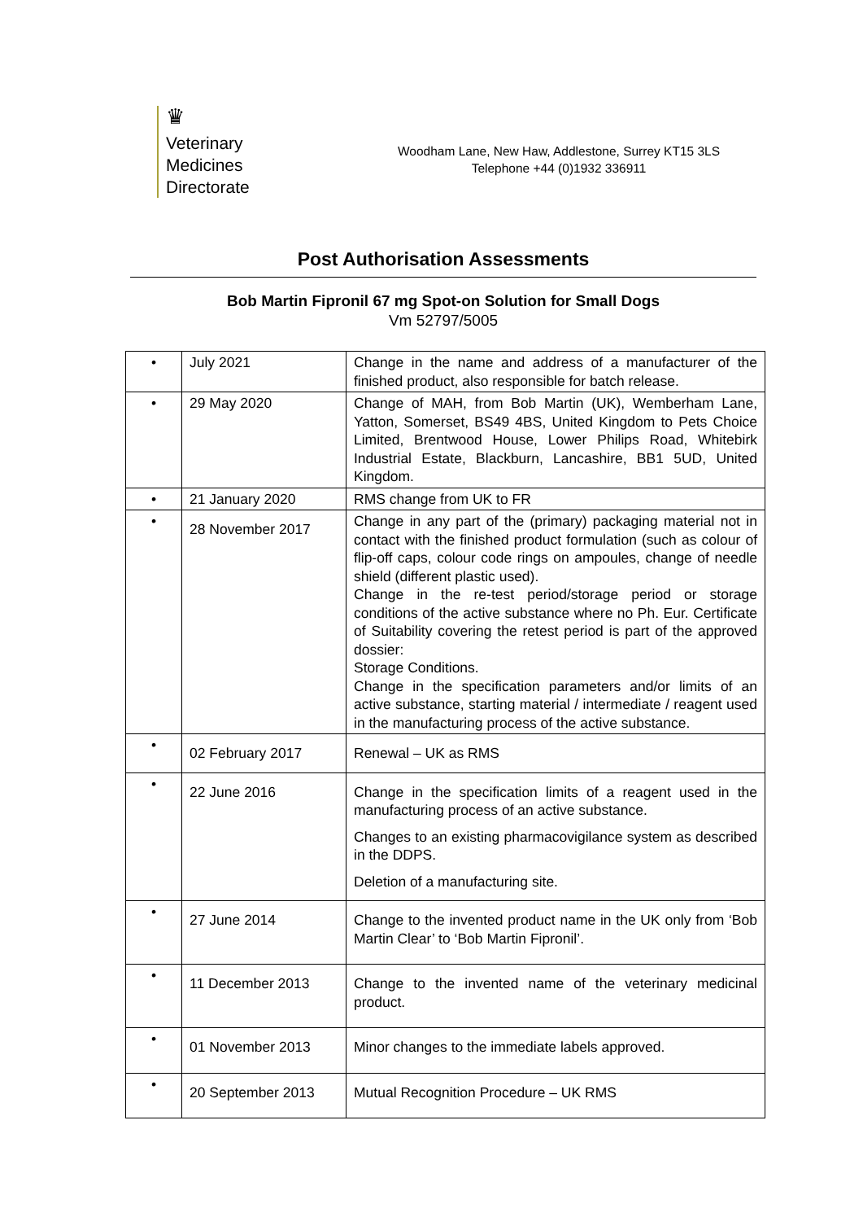♛
Veterinary
Medicines
Directorate
Woodham Lane, New Haw, Addlestone, Surrey KT15 3LS
Telephone +44 (0)1932 336911
Post Authorisation Assessments
Bob Martin Fipronil 67 mg Spot-on Solution for Small Dogs
Vm 52797/5005
| • | July 2021 | Change in the name and address of a manufacturer of the finished product, also responsible for batch release. |
| • | 29 May 2020 | Change of MAH, from Bob Martin (UK), Wemberham Lane, Yatton, Somerset, BS49 4BS, United Kingdom to Pets Choice Limited, Brentwood House, Lower Philips Road, Whitebirk Industrial Estate, Blackburn, Lancashire, BB1 5UD, United Kingdom. |
| • | 21 January 2020 | RMS change from UK to FR |
| • | 28 November 2017 | Change in any part of the (primary) packaging material not in contact with the finished product formulation (such as colour of flip-off caps, colour code rings on ampoules, change of needle shield (different plastic used). Change in the re-test period/storage period or storage conditions of the active substance where no Ph. Eur. Certificate of Suitability covering the retest period is part of the approved dossier: Storage Conditions. Change in the specification parameters and/or limits of an active substance, starting material / intermediate / reagent used in the manufacturing process of the active substance. |
| • | 02 February 2017 | Renewal – UK as RMS |
| • | 22 June 2016 | Change in the specification limits of a reagent used in the manufacturing process of an active substance. Changes to an existing pharmacovigilance system as described in the DDPS. Deletion of a manufacturing site. |
| • | 27 June 2014 | Change to the invented product name in the UK only from ‘Bob Martin Clear’ to ‘Bob Martin Fipronil’. |
| • | 11 December 2013 | Change to the invented name of the veterinary medicinal product. |
| • | 01 November 2013 | Minor changes to the immediate labels approved. |
| • | 20 September 2013 | Mutual Recognition Procedure – UK RMS |